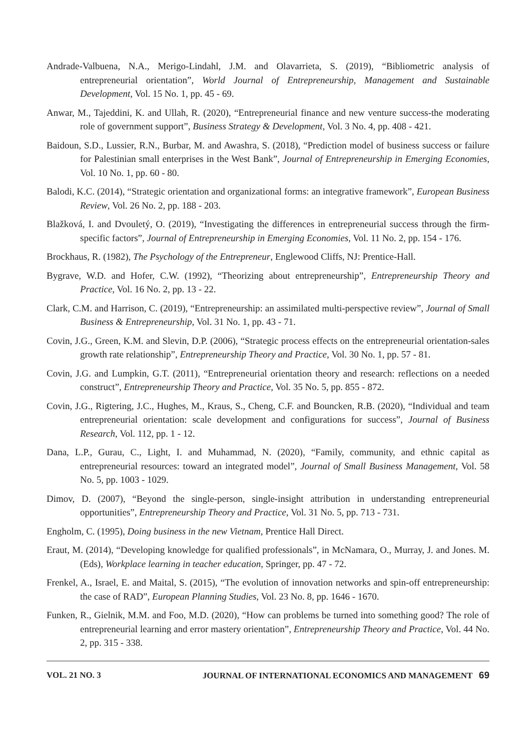Andrade-Valbuena, N.A., Merigo-Lindahl, J.M. and Olavarrieta, S. (2019), “Bibliometric analysis of entrepreneurial orientation”, World Journal of Entrepreneurship, Management and Sustainable Development, Vol. 15 No. 1, pp. 45 - 69.
Anwar, M., Tajeddini, K. and Ullah, R. (2020), “Entrepreneurial finance and new venture success-the moderating role of government support”, Business Strategy & Development, Vol. 3 No. 4, pp. 408 - 421.
Baidoun, S.D., Lussier, R.N., Burbar, M. and Awashra, S. (2018), “Prediction model of business success or failure for Palestinian small enterprises in the West Bank”, Journal of Entrepreneurship in Emerging Economies, Vol. 10 No. 1, pp. 60 - 80.
Balodi, K.C. (2014), “Strategic orientation and organizational forms: an integrative framework”, European Business Review, Vol. 26 No. 2, pp. 188 - 203.
Blažková, I. and Dvouletý, O. (2019), “Investigating the differences in entrepreneurial success through the firm-specific factors”, Journal of Entrepreneurship in Emerging Economies, Vol. 11 No. 2, pp. 154 - 176.
Brockhaus, R. (1982), The Psychology of the Entrepreneur, Englewood Cliffs, NJ: Prentice-Hall.
Bygrave, W.D. and Hofer, C.W. (1992), “Theorizing about entrepreneurship”, Entrepreneurship Theory and Practice, Vol. 16 No. 2, pp. 13 - 22.
Clark, C.M. and Harrison, C. (2019), “Entrepreneurship: an assimilated multi-perspective review”, Journal of Small Business & Entrepreneurship, Vol. 31 No. 1, pp. 43 - 71.
Covin, J.G., Green, K.M. and Slevin, D.P. (2006), “Strategic process effects on the entrepreneurial orientation-sales growth rate relationship”, Entrepreneurship Theory and Practice, Vol. 30 No. 1, pp. 57 - 81.
Covin, J.G. and Lumpkin, G.T. (2011), “Entrepreneurial orientation theory and research: reflections on a needed construct”, Entrepreneurship Theory and Practice, Vol. 35 No. 5, pp. 855 - 872.
Covin, J.G., Rigtering, J.C., Hughes, M., Kraus, S., Cheng, C.F. and Bouncken, R.B. (2020), “Individual and team entrepreneurial orientation: scale development and configurations for success”, Journal of Business Research, Vol. 112, pp. 1 - 12.
Dana, L.P., Gurau, C., Light, I. and Muhammad, N. (2020), “Family, community, and ethnic capital as entrepreneurial resources: toward an integrated model”, Journal of Small Business Management, Vol. 58 No. 5, pp. 1003 - 1029.
Dimov, D. (2007), “Beyond the single-person, single-insight attribution in understanding entrepreneurial opportunities”, Entrepreneurship Theory and Practice, Vol. 31 No. 5, pp. 713 - 731.
Engholm, C. (1995), Doing business in the new Vietnam, Prentice Hall Direct.
Eraut, M. (2014), “Developing knowledge for qualified professionals”, in McNamara, O., Murray, J. and Jones. M. (Eds), Workplace learning in teacher education, Springer, pp. 47 - 72.
Frenkel, A., Israel, E. and Maital, S. (2015), “The evolution of innovation networks and spin-off entrepreneurship: the case of RAD”, European Planning Studies, Vol. 23 No. 8, pp. 1646 - 1670.
Funken, R., Gielnik, M.M. and Foo, M.D. (2020), “How can problems be turned into something good? The role of entrepreneurial learning and error mastery orientation”, Entrepreneurship Theory and Practice, Vol. 44 No. 2, pp. 315 - 338.
VOL. 21 NO. 3 JOURNAL OF INTERNATIONAL ECONOMICS AND MANAGEMENT 69